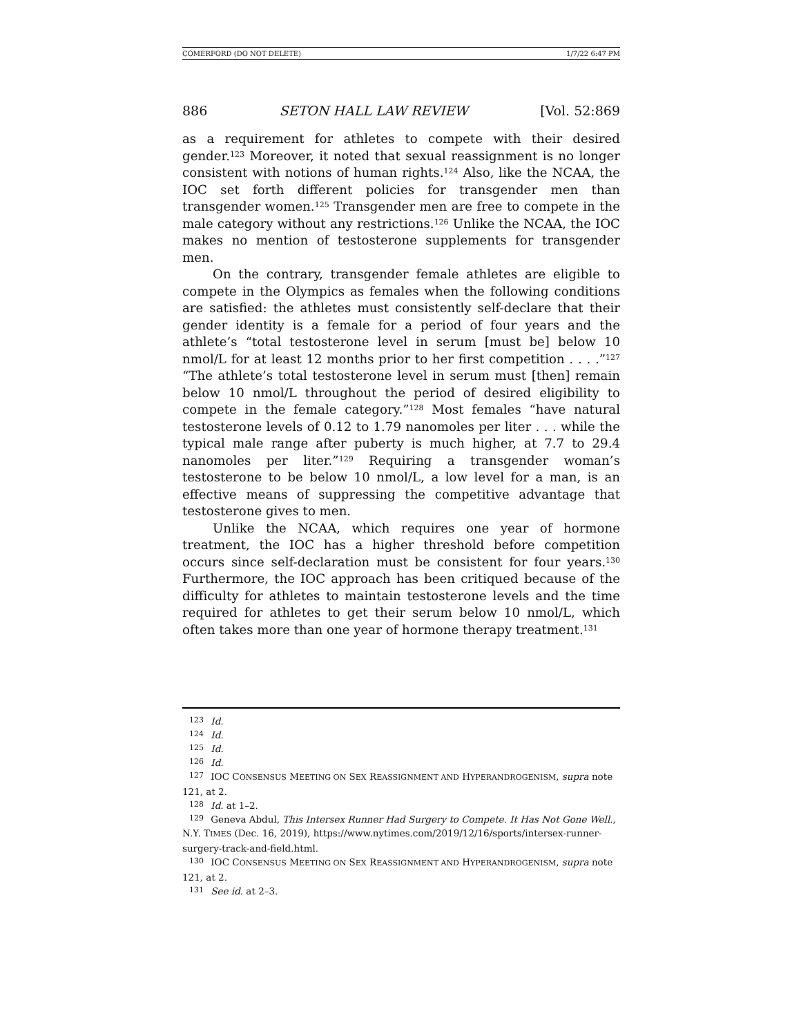COMERFORD (DO NOT DELETE) 1/7/22 6:47 PM
886 SETON HALL LAW REVIEW [Vol. 52:869
as a requirement for athletes to compete with their desired gender.<sup>123</sup> Moreover, it noted that sexual reassignment is no longer consistent with notions of human rights.<sup>124</sup> Also, like the NCAA, the IOC set forth different policies for transgender men than transgender women.<sup>125</sup> Transgender men are free to compete in the male category without any restrictions.<sup>126</sup> Unlike the NCAA, the IOC makes no mention of testosterone supplements for transgender men.
On the contrary, transgender female athletes are eligible to compete in the Olympics as females when the following conditions are satisfied: the athletes must consistently self-declare that their gender identity is a female for a period of four years and the athlete’s “total testosterone level in serum [must be] below 10 nmol/L for at least 12 months prior to her first competition . . . .”<sup>127</sup> “The athlete’s total testosterone level in serum must [then] remain below 10 nmol/L throughout the period of desired eligibility to compete in the female category.”<sup>128</sup> Most females “have natural testosterone levels of 0.12 to 1.79 nanomoles per liter . . . while the typical male range after puberty is much higher, at 7.7 to 29.4 nanomoles per liter.”<sup>129</sup> Requiring a transgender woman’s testosterone to be below 10 nmol/L, a low level for a man, is an effective means of suppressing the competitive advantage that testosterone gives to men.
Unlike the NCAA, which requires one year of hormone treatment, the IOC has a higher threshold before competition occurs since self-declaration must be consistent for four years.<sup>130</sup> Furthermore, the IOC approach has been critiqued because of the difficulty for athletes to maintain testosterone levels and the time required for athletes to get their serum below 10 nmol/L, which often takes more than one year of hormone therapy treatment.<sup>131</sup>
<sup>123</sup> Id.
<sup>124</sup> Id.
<sup>125</sup> Id.
<sup>126</sup> Id.
<sup>127</sup> IOC CONSENSUS MEETING ON SEX REASSIGNMENT AND HYPERANDROGENISM, supra note 121, at 2.
<sup>128</sup> Id. at 1–2.
<sup>129</sup> Geneva Abdul, This Intersex Runner Had Surgery to Compete. It Has Not Gone Well., N.Y. TIMES (Dec. 16, 2019), https://www.nytimes.com/2019/12/16/sports/intersex-runner-surgery-track-and-field.html.
<sup>130</sup> IOC CONSENSUS MEETING ON SEX REASSIGNMENT AND HYPERANDROGENISM, supra note 121, at 2.
<sup>131</sup> See id. at 2–3.